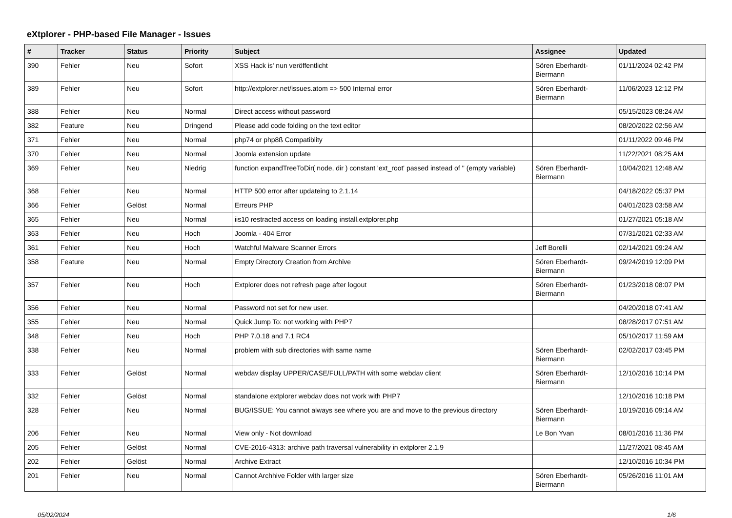eXtplorer - PHP-based File Manager - Issues
| # | Tracker | Status | Priority | Subject | Assignee | Updated |
| --- | --- | --- | --- | --- | --- | --- |
| 390 | Fehler | Neu | Sofort | XSS Hack is' nun veröffentlicht | Sören Eberhardt-Biermann | 01/11/2024 02:42 PM |
| 389 | Fehler | Neu | Sofort | http://extplorer.net/issues.atom => 500 Internal error | Sören Eberhardt-Biermann | 11/06/2023 12:12 PM |
| 388 | Fehler | Neu | Normal | Direct access without password | | 05/15/2023 08:24 AM |
| 382 | Feature | Neu | Dringend | Please add code folding on the text editor | | 08/20/2022 02:56 AM |
| 371 | Fehler | Neu | Normal | php74 or php8ß Compatiblity | | 01/11/2022 09:46 PM |
| 370 | Fehler | Neu | Normal | Joomla extension update | | 11/22/2021 08:25 AM |
| 369 | Fehler | Neu | Niedrig | function expandTreeToDir( node, dir ) constant 'ext_root' passed instead of '' (empty variable) | Sören Eberhardt-Biermann | 10/04/2021 12:48 AM |
| 368 | Fehler | Neu | Normal | HTTP 500 error after updateing to 2.1.14 | | 04/18/2022 05:37 PM |
| 366 | Fehler | Gelöst | Normal | Erreurs PHP | | 04/01/2023 03:58 AM |
| 365 | Fehler | Neu | Normal | iis10 restracted access on loading install.extplorer.php | | 01/27/2021 05:18 AM |
| 363 | Fehler | Neu | Hoch | Joomla - 404 Error | | 07/31/2021 02:33 AM |
| 361 | Fehler | Neu | Hoch | Watchful Malware Scanner Errors | Jeff Borelli | 02/14/2021 09:24 AM |
| 358 | Feature | Neu | Normal | Empty Directory Creation from Archive | Sören Eberhardt-Biermann | 09/24/2019 12:09 PM |
| 357 | Fehler | Neu | Hoch | Extplorer does not refresh page after logout | Sören Eberhardt-Biermann | 01/23/2018 08:07 PM |
| 356 | Fehler | Neu | Normal | Password not set for new user. | | 04/20/2018 07:41 AM |
| 355 | Fehler | Neu | Normal | Quick Jump To: not working with PHP7 | | 08/28/2017 07:51 AM |
| 348 | Fehler | Neu | Hoch | PHP 7.0.18 and 7.1 RC4 | | 05/10/2017 11:59 AM |
| 338 | Fehler | Neu | Normal | problem with sub directories with same name | Sören Eberhardt-Biermann | 02/02/2017 03:45 PM |
| 333 | Fehler | Gelöst | Normal | webdav display UPPER/CASE/FULL/PATH with some webdav client | Sören Eberhardt-Biermann | 12/10/2016 10:14 PM |
| 332 | Fehler | Gelöst | Normal | standalone extplorer webdav does not work with PHP7 | | 12/10/2016 10:18 PM |
| 328 | Fehler | Neu | Normal | BUG/ISSUE: You cannot always see where you are and move to the previous directory | Sören Eberhardt-Biermann | 10/19/2016 09:14 AM |
| 206 | Fehler | Neu | Normal | View only - Not download | Le Bon Yvan | 08/01/2016 11:36 PM |
| 205 | Fehler | Gelöst | Normal | CVE-2016-4313: archive path traversal vulnerability in extplorer 2.1.9 | | 11/27/2021 08:45 AM |
| 202 | Fehler | Gelöst | Normal | Archive Extract | | 12/10/2016 10:34 PM |
| 201 | Fehler | Neu | Normal | Cannot Archhive Folder with larger size | Sören Eberhardt-Biermann | 05/26/2016 11:01 AM |
05/02/2024 1/6